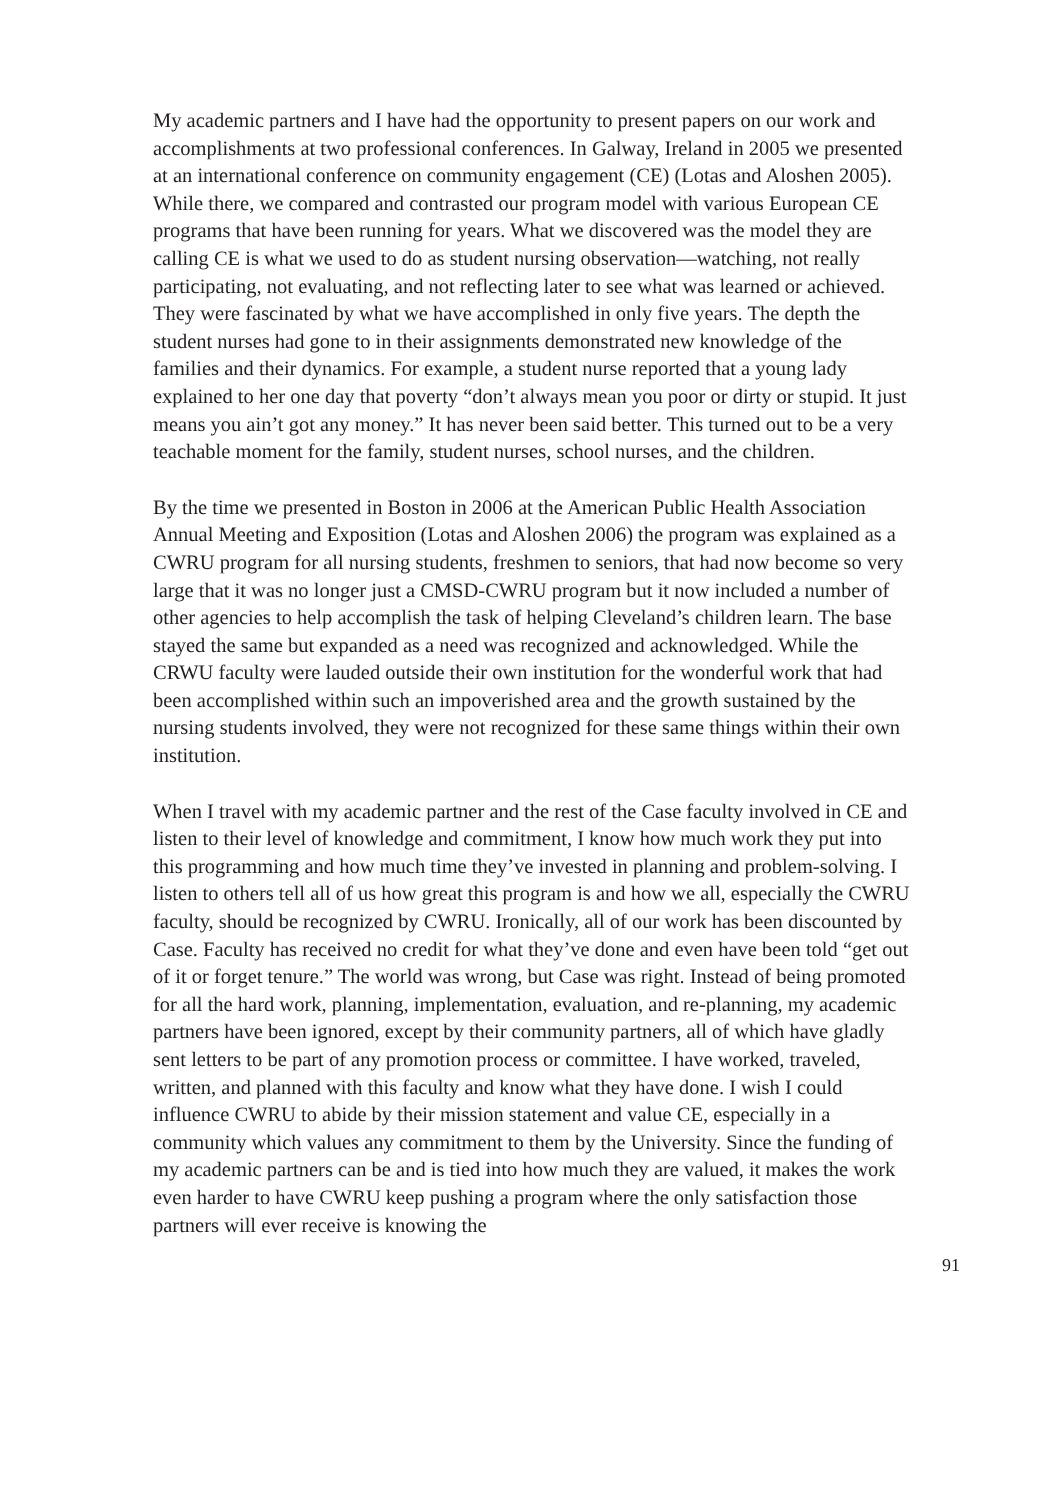My academic partners and I have had the opportunity to present papers on our work and accomplishments at two professional conferences. In Galway, Ireland in 2005 we presented at an international conference on community engagement (CE) (Lotas and Aloshen 2005). While there, we compared and contrasted our program model with various European CE programs that have been running for years. What we discovered was the model they are calling CE is what we used to do as student nursing observation—watching, not really participating, not evaluating, and not reflecting later to see what was learned or achieved. They were fascinated by what we have accomplished in only five years. The depth the student nurses had gone to in their assignments demonstrated new knowledge of the families and their dynamics. For example, a student nurse reported that a young lady explained to her one day that poverty “don’t always mean you poor or dirty or stupid. It just means you ain’t got any money.” It has never been said better. This turned out to be a very teachable moment for the family, student nurses, school nurses, and the children.
By the time we presented in Boston in 2006 at the American Public Health Association Annual Meeting and Exposition (Lotas and Aloshen 2006) the program was explained as a CWRU program for all nursing students, freshmen to seniors, that had now become so very large that it was no longer just a CMSD-CWRU program but it now included a number of other agencies to help accomplish the task of helping Cleveland’s children learn. The base stayed the same but expanded as a need was recognized and acknowledged. While the CRWU faculty were lauded outside their own institution for the wonderful work that had been accomplished within such an impoverished area and the growth sustained by the nursing students involved, they were not recognized for these same things within their own institution.
When I travel with my academic partner and the rest of the Case faculty involved in CE and listen to their level of knowledge and commitment, I know how much work they put into this programming and how much time they’ve invested in planning and problem-solving. I listen to others tell all of us how great this program is and how we all, especially the CWRU faculty, should be recognized by CWRU. Ironically, all of our work has been discounted by Case. Faculty has received no credit for what they’ve done and even have been told “get out of it or forget tenure.” The world was wrong, but Case was right. Instead of being promoted for all the hard work, planning, implementation, evaluation, and re-planning, my academic partners have been ignored, except by their community partners, all of which have gladly sent letters to be part of any promotion process or committee. I have worked, traveled, written, and planned with this faculty and know what they have done. I wish I could influence CWRU to abide by their mission statement and value CE, especially in a community which values any commitment to them by the University. Since the funding of my academic partners can be and is tied into how much they are valued, it makes the work even harder to have CWRU keep pushing a program where the only satisfaction those partners will ever receive is knowing the
91